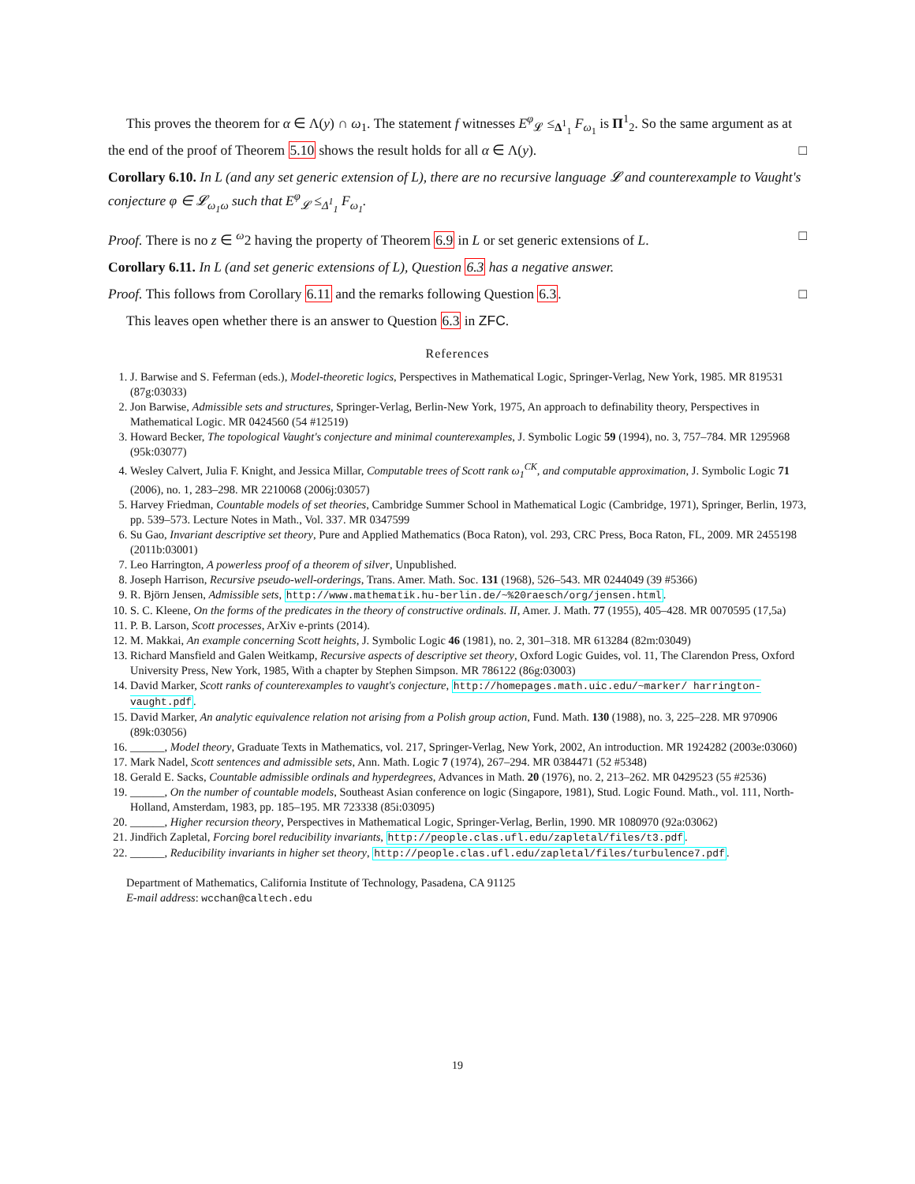This proves the theorem for α ∈ Λ(y) ∩ ω<sub>1</sub>. The statement f witnesses E<sup>φ</sup><sub>𝓛</sub> ≤<sub>Δ<sup>1</sup><sub>1</sub></sub> F<sub>ω<sub>1</sub></sub> is Π<sup>1</sup><sub>2</sub>. So the same argument as at the end of the proof of Theorem 5.10 shows the result holds for all α ∈ Λ(y). □
Corollary 6.10. In L (and any set generic extension of L), there are no recursive language 𝓛 and counterexample to Vaught's conjecture φ ∈ 𝓛<sub>ω<sub>1</sub>ω</sub> such that E<sup>φ</sup><sub>𝓛</sub> ≤<sub>Δ<sup>1</sup><sub>1</sub></sub> F<sub>ω<sub>1</sub></sub>.
Proof. There is no z ∈ <sup>ω</sup>2 having the property of Theorem 6.9 in L or set generic extensions of L. □
Corollary 6.11. In L (and set generic extensions of L), Question 6.3 has a negative answer.
Proof. This follows from Corollary 6.11 and the remarks following Question 6.3. □
This leaves open whether there is an answer to Question 6.3 in ZFC.
References
1. J. Barwise and S. Feferman (eds.), Model-theoretic logics, Perspectives in Mathematical Logic, Springer-Verlag, New York, 1985. MR 819531 (87g:03033)
2. Jon Barwise, Admissible sets and structures, Springer-Verlag, Berlin-New York, 1975, An approach to definability theory, Perspectives in Mathematical Logic. MR 0424560 (54 #12519)
3. Howard Becker, The topological Vaught's conjecture and minimal counterexamples, J. Symbolic Logic 59 (1994), no. 3, 757–784. MR 1295968 (95k:03077)
4. Wesley Calvert, Julia F. Knight, and Jessica Millar, Computable trees of Scott rank ω<sub>1</sub><sup>CK</sup>, and computable approximation, J. Symbolic Logic 71 (2006), no. 1, 283–298. MR 2210068 (2006j:03057)
5. Harvey Friedman, Countable models of set theories, Cambridge Summer School in Mathematical Logic (Cambridge, 1971), Springer, Berlin, 1973, pp. 539–573. Lecture Notes in Math., Vol. 337. MR 0347599
6. Su Gao, Invariant descriptive set theory, Pure and Applied Mathematics (Boca Raton), vol. 293, CRC Press, Boca Raton, FL, 2009. MR 2455198 (2011b:03001)
7. Leo Harrington, A powerless proof of a theorem of silver, Unpublished.
8. Joseph Harrison, Recursive pseudo-well-orderings, Trans. Amer. Math. Soc. 131 (1968), 526–543. MR 0244049 (39 #5366)
9. R. Björn Jensen, Admissible sets, http://www.mathematik.hu-berlin.de/~%20raesch/org/jensen.html.
10. S. C. Kleene, On the forms of the predicates in the theory of constructive ordinals. II, Amer. J. Math. 77 (1955), 405–428. MR 0070595 (17,5a)
11. P. B. Larson, Scott processes, ArXiv e-prints (2014).
12. M. Makkai, An example concerning Scott heights, J. Symbolic Logic 46 (1981), no. 2, 301–318. MR 613284 (82m:03049)
13. Richard Mansfield and Galen Weitkamp, Recursive aspects of descriptive set theory, Oxford Logic Guides, vol. 11, The Clarendon Press, Oxford University Press, New York, 1985, With a chapter by Stephen Simpson. MR 786122 (86g:03003)
14. David Marker, Scott ranks of counterexamples to vaught's conjecture, http://homepages.math.uic.edu/~marker/ harrington-vaught.pdf.
15. David Marker, An analytic equivalence relation not arising from a Polish group action, Fund. Math. 130 (1988), no. 3, 225–228. MR 970906 (89k:03056)
16. ______, Model theory, Graduate Texts in Mathematics, vol. 217, Springer-Verlag, New York, 2002, An introduction. MR 1924282 (2003e:03060)
17. Mark Nadel, Scott sentences and admissible sets, Ann. Math. Logic 7 (1974), 267–294. MR 0384471 (52 #5348)
18. Gerald E. Sacks, Countable admissible ordinals and hyperdegrees, Advances in Math. 20 (1976), no. 2, 213–262. MR 0429523 (55 #2536)
19. ______, On the number of countable models, Southeast Asian conference on logic (Singapore, 1981), Stud. Logic Found. Math., vol. 111, North-Holland, Amsterdam, 1983, pp. 185–195. MR 723338 (85i:03095)
20. ______, Higher recursion theory, Perspectives in Mathematical Logic, Springer-Verlag, Berlin, 1990. MR 1080970 (92a:03062)
21. Jindřich Zapletal, Forcing borel reducibility invariants, http://people.clas.ufl.edu/zapletal/files/t3.pdf.
22. ______, Reducibility invariants in higher set theory, http://people.clas.ufl.edu/zapletal/files/turbulence7.pdf.
Department of Mathematics, California Institute of Technology, Pasadena, CA 91125
E-mail address: wcchan@caltech.edu
19